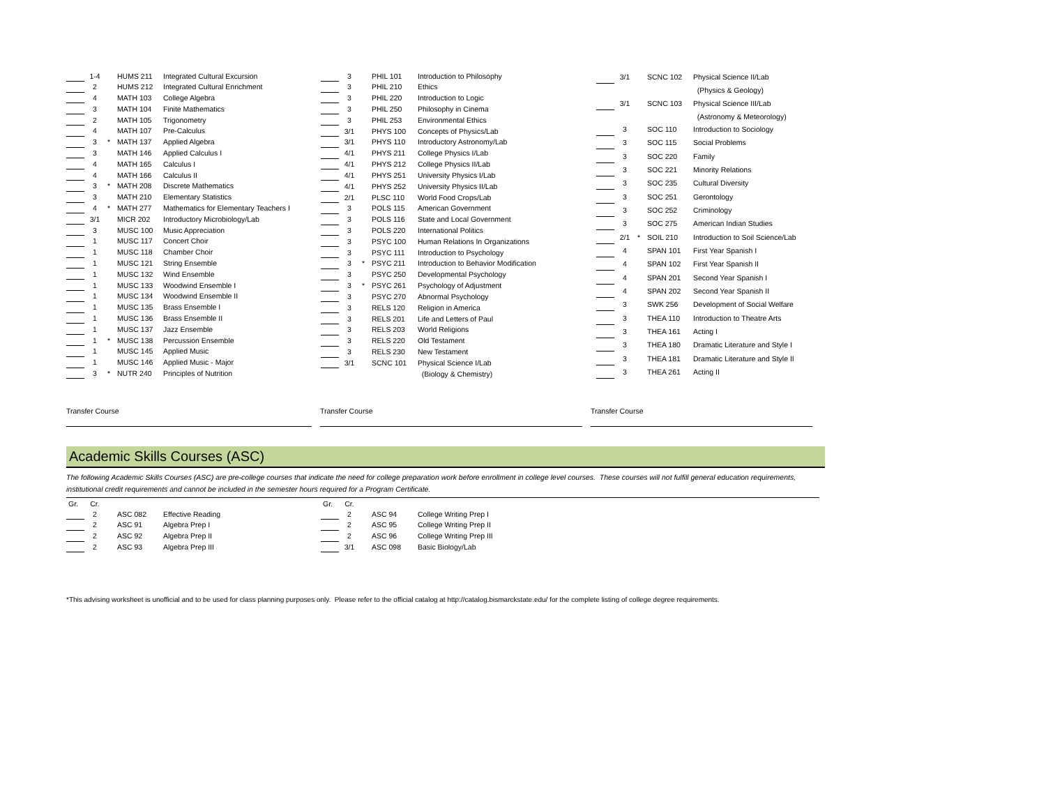| | 1-4 | | HUMS 211 | Integrated Cultural Excursion |
| | 2 | | HUMS 212 | Integrated Cultural Enrichment |
| | 4 | | MATH 103 | College Algebra |
| | 3 | | MATH 104 | Finite Mathematics |
| | 2 | | MATH 105 | Trigonometry |
| | 4 | | MATH 107 | Pre-Calculus |
| | 3 | * | MATH 137 | Applied Algebra |
| | 3 | | MATH 146 | Applied Calculus I |
| | 4 | | MATH 165 | Calculus I |
| | 4 | | MATH 166 | Calculus II |
| | 3 | * | MATH 208 | Discrete Mathematics |
| | 3 | | MATH 210 | Elementary Statistics |
| | 4 | * | MATH 277 | Mathematics for Elementary Teachers I |
| | 3/1 | | MICR 202 | Introductory Microbiology/Lab |
| | 3 | | MUSC 100 | Music Appreciation |
| | 1 | | MUSC 117 | Concert Choir |
| | 1 | | MUSC 118 | Chamber Choir |
| | 1 | | MUSC 121 | String Ensemble |
| | 1 | | MUSC 132 | Wind Ensemble |
| | 1 | | MUSC 133 | Woodwind Ensemble I |
| | 1 | | MUSC 134 | Woodwind Ensemble II |
| | 1 | | MUSC 135 | Brass Ensemble I |
| | 1 | | MUSC 136 | Brass Ensemble II |
| | 1 | | MUSC 137 | Jazz Ensemble |
| | 1 | * | MUSC 138 | Percussion Ensemble |
| | 1 | | MUSC 145 | Applied Music |
| | 1 | | MUSC 146 | Applied Music - Major |
| | 3 | * | NUTR 240 | Principles of Nutrition |
| | 3 | | PHIL 101 | Introduction to Philosophy |
| | 3 | | PHIL 210 | Ethics |
| | 3 | | PHIL 220 | Introduction to Logic |
| | 3 | | PHIL 250 | Philosophy in Cinema |
| | 3 | | PHIL 253 | Environmental Ethics |
| | 3/1 | | PHYS 100 | Concepts of Physics/Lab |
| | 3/1 | | PHYS 110 | Introductory Astronomy/Lab |
| | 4/1 | | PHYS 211 | College Physics I/Lab |
| | 4/1 | | PHYS 212 | College Physics II/Lab |
| | 4/1 | | PHYS 251 | University Physics I/Lab |
| | 4/1 | | PHYS 252 | University Physics II/Lab |
| | 2/1 | | PLSC 110 | World Food Crops/Lab |
| | 3 | | POLS 115 | American Government |
| | 3 | | POLS 116 | State and Local Government |
| | 3 | | POLS 220 | International Politics |
| | 3 | | PSYC 100 | Human Relations In Organizations |
| | 3 | | PSYC 111 | Introduction to Psychology |
| | 3 | * | PSYC 211 | Introduction to Behavior Modification |
| | 3 | | PSYC 250 | Developmental Psychology |
| | 3 | * | PSYC 261 | Psychology of Adjustment |
| | 3 | | PSYC 270 | Abnormal Psychology |
| | 3 | | RELS 120 | Religion in America |
| | 3 | | RELS 201 | Life and Letters of Paul |
| | 3 | | RELS 203 | World Religions |
| | 3 | | RELS 220 | Old Testament |
| | 3 | | RELS 230 | New Testament |
| | 3/1 | | SCNC 101 | Physical Science I/Lab |
| | | | | (Biology & Chemistry) |
| | 3/1 | | SCNC 102 | Physical Science II/Lab |
| | | | | (Physics & Geology) |
| | 3/1 | | SCNC 103 | Physical Science III/Lab |
| | | | | (Astronomy & Meteorology) |
| | 3 | | SOC 110 | Introduction to Sociology |
| | 3 | | SOC 115 | Social Problems |
| | 3 | | SOC 220 | Family |
| | 3 | | SOC 221 | Minority Relations |
| | 3 | | SOC 235 | Cultural Diversity |
| | 3 | | SOC 251 | Gerontology |
| | 3 | | SOC 252 | Criminology |
| | 3 | | SOC 275 | American Indian Studies |
| | 2/1 | * | SOIL 210 | Introduction to Soil Science/Lab |
| | 4 | | SPAN 101 | First Year Spanish I |
| | 4 | | SPAN 102 | First Year Spanish II |
| | 4 | | SPAN 201 | Second Year Spanish I |
| | 4 | | SPAN 202 | Second Year Spanish II |
| | 3 | | SWK 256 | Development of Social Welfare |
| | 3 | | THEA 110 | Introduction to Theatre Arts |
| | 3 | | THEA 161 | Acting I |
| | 3 | | THEA 180 | Dramatic Literature and Style I |
| | 3 | | THEA 181 | Dramatic Literature and Style II |
| | 3 | | THEA 261 | Acting II |
Transfer Course Transfer Course Transfer Course
Academic Skills Courses (ASC)
The following Academic Skills Courses (ASC) are pre-college courses that indicate the need for college preparation work before enrollment in college level courses. These courses will not fulfill general education requirements, institutional credit requirements and cannot be included in the semester hours required for a Program Certificate.
| Gr. | Cr. | | | |
| | 2 | | ASC 082 | Effective Reading |
| | 2 | | ASC 91 | Algebra Prep I |
| | 2 | | ASC 92 | Algebra Prep II |
| | 2 | | ASC 93 | Algebra Prep III |
| Gr. | Cr. | | | |
| | 2 | | ASC 94 | College Writing Prep I |
| | 2 | | ASC 95 | College Writing Prep II |
| | 2 | | ASC 96 | College Writing Prep III |
| | 3/1 | | ASC 098 | Basic Biology/Lab |
*This advising worksheet is unofficial and to be used for class planning purposes only. Please refer to the official catalog at http://catalog.bismarckstate.edu/ for the complete listing of college degree requirements.